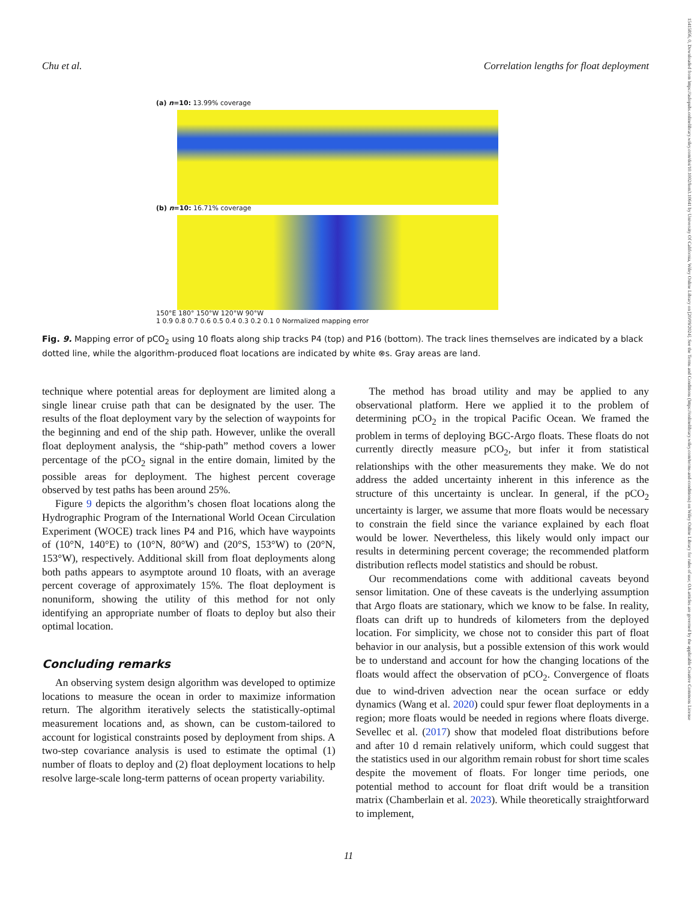Chu et al. Correlation lengths for float deployment
15415856, 0, Downloaded from https://aslopubs.onlinelibrary.wiley.com/doi/10.1002/lom3.10641 by University Of California, Wiley Online Library on [20/09/2024]. See the Terms and Conditions (https://onlinelibrary.wiley.com/terms-and-conditions) on Wiley Online Library for rules of use; OA articles are governed by the applicable Creative Commons License
(a) n=10: 13.99% coverage
(b) n=10: 16.71% coverage
150°E 180° 150°W 120°W 90°W
1 0.9 0.8 0.7 0.6 0.5 0.4 0.3 0.2 0.1 0 Normalized mapping error
Fig. 9. Mapping error of pCO<sub>2</sub> using 10 floats along ship tracks P4 (top) and P16 (bottom). The track lines themselves are indicated by a black dotted line, while the algorithm-produced float locations are indicated by white ⊗s. Gray areas are land.
technique where potential areas for deployment are limited along a single linear cruise path that can be designated by the user. The results of the float deployment vary by the selection of waypoints for the beginning and end of the ship path. However, unlike the overall float deployment analysis, the “ship-path” method covers a lower percentage of the pCO<sub>2</sub> signal in the entire domain, limited by the possible areas for deployment. The highest percent coverage observed by test paths has been around 25%.
Figure 9 depicts the algorithm’s chosen float locations along the Hydrographic Program of the International World Ocean Circulation Experiment (WOCE) track lines P4 and P16, which have waypoints of (10°N, 140°E) to (10°N, 80°W) and (20°S, 153°W) to (20°N, 153°W), respectively. Additional skill from float deployments along both paths appears to asymptote around 10 floats, with an average percent coverage of approximately 15%. The float deployment is nonuniform, showing the utility of this method for not only identifying an appropriate number of floats to deploy but also their optimal location.
Concluding remarks
An observing system design algorithm was developed to optimize locations to measure the ocean in order to maximize information return. The algorithm iteratively selects the statistically-optimal measurement locations and, as shown, can be custom-tailored to account for logistical constraints posed by deployment from ships. A two-step covariance analysis is used to estimate the optimal (1) number of floats to deploy and (2) float deployment locations to help resolve large-scale long-term patterns of ocean property variability.
The method has broad utility and may be applied to any observational platform. Here we applied it to the problem of determining pCO<sub>2</sub> in the tropical Pacific Ocean. We framed the problem in terms of deploying BGC-Argo floats. These floats do not currently directly measure pCO<sub>2</sub>, but infer it from statistical relationships with the other measurements they make. We do not address the added uncertainty inherent in this inference as the structure of this uncertainty is unclear. In general, if the pCO<sub>2</sub> uncertainty is larger, we assume that more floats would be necessary to constrain the field since the variance explained by each float would be lower. Nevertheless, this likely would only impact our results in determining percent coverage; the recommended platform distribution reflects model statistics and should be robust.
Our recommendations come with additional caveats beyond sensor limitation. One of these caveats is the underlying assumption that Argo floats are stationary, which we know to be false. In reality, floats can drift up to hundreds of kilometers from the deployed location. For simplicity, we chose not to consider this part of float behavior in our analysis, but a possible extension of this work would be to understand and account for how the changing locations of the floats would affect the observation of pCO<sub>2</sub>. Convergence of floats due to wind-driven advection near the ocean surface or eddy dynamics (Wang et al. 2020) could spur fewer float deployments in a region; more floats would be needed in regions where floats diverge. Sevellec et al. (2017) show that modeled float distributions before and after 10 d remain relatively uniform, which could suggest that the statistics used in our algorithm remain robust for short time scales despite the movement of floats. For longer time periods, one potential method to account for float drift would be a transition matrix (Chamberlain et al. 2023). While theoretically straightforward to implement,
11